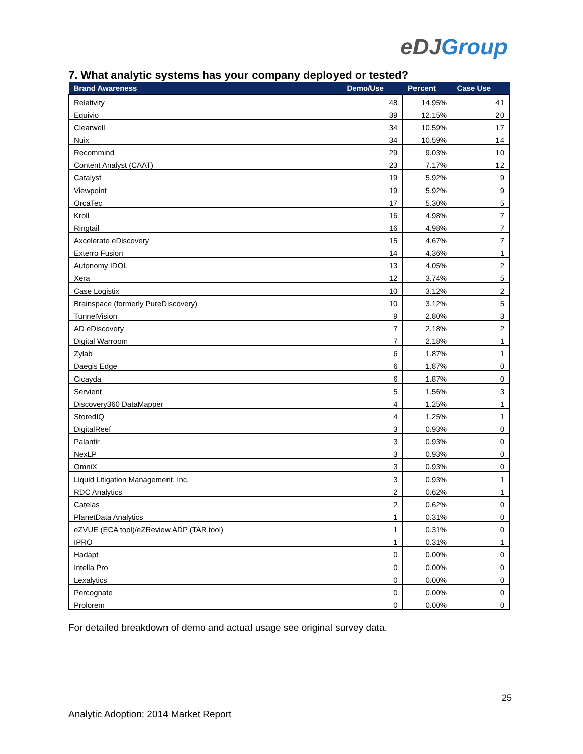eDJGroup
7. What analytic systems has your company deployed or tested?
| Brand Awareness | Demo/Use | Percent | Case Use |
| --- | --- | --- | --- |
| Relativity | 48 | 14.95% | 41 |
| Equivio | 39 | 12.15% | 20 |
| Clearwell | 34 | 10.59% | 17 |
| Nuix | 34 | 10.59% | 14 |
| Recommind | 29 | 9.03% | 10 |
| Content Analyst (CAAT) | 23 | 7.17% | 12 |
| Catalyst | 19 | 5.92% | 9 |
| Viewpoint | 19 | 5.92% | 9 |
| OrcaTec | 17 | 5.30% | 5 |
| Kroll | 16 | 4.98% | 7 |
| Ringtail | 16 | 4.98% | 7 |
| Axcelerate eDiscovery | 15 | 4.67% | 7 |
| Exterro Fusion | 14 | 4.36% | 1 |
| Autonomy IDOL | 13 | 4.05% | 2 |
| Xera | 12 | 3.74% | 5 |
| Case Logistix | 10 | 3.12% | 2 |
| Brainspace (formerly PureDiscovery) | 10 | 3.12% | 5 |
| TunnelVision | 9 | 2.80% | 3 |
| AD eDiscovery | 7 | 2.18% | 2 |
| Digital Warroom | 7 | 2.18% | 1 |
| Zylab | 6 | 1.87% | 1 |
| Daegis Edge | 6 | 1.87% | 0 |
| Cicayda | 6 | 1.87% | 0 |
| Servient | 5 | 1.56% | 3 |
| Discovery360 DataMapper | 4 | 1.25% | 1 |
| StoredIQ | 4 | 1.25% | 1 |
| DigitalReef | 3 | 0.93% | 0 |
| Palantir | 3 | 0.93% | 0 |
| NexLP | 3 | 0.93% | 0 |
| OmniX | 3 | 0.93% | 0 |
| Liquid Litigation Management, Inc. | 3 | 0.93% | 1 |
| RDC Analytics | 2 | 0.62% | 1 |
| Catelas | 2 | 0.62% | 0 |
| PlanetData Analytics | 1 | 0.31% | 0 |
| eZVUE (ECA tool)/eZReview ADP (TAR tool) | 1 | 0.31% | 0 |
| IPRO | 1 | 0.31% | 1 |
| Hadapt | 0 | 0.00% | 0 |
| Intella Pro | 0 | 0.00% | 0 |
| Lexalytics | 0 | 0.00% | 0 |
| Percognate | 0 | 0.00% | 0 |
| Prolorem | 0 | 0.00% | 0 |
For detailed breakdown of demo and actual usage see original survey data.
25
Analytic Adoption: 2014 Market Report